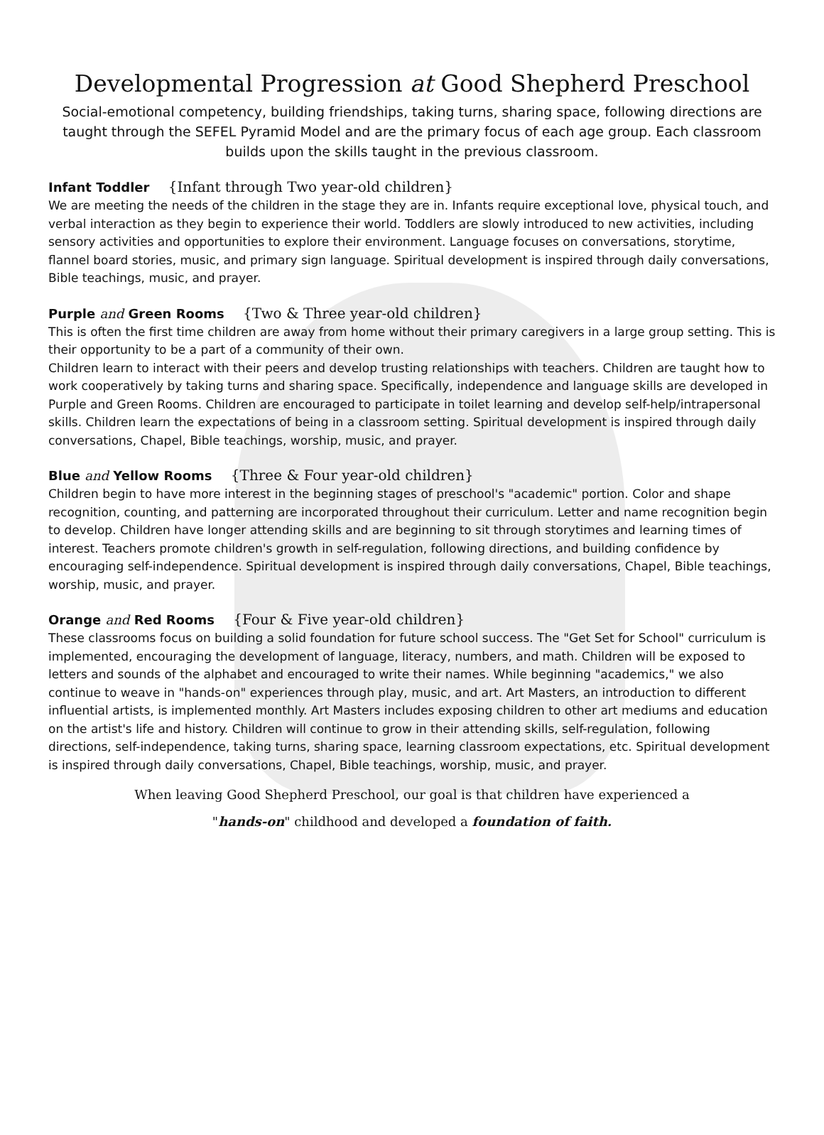Developmental Progression at Good Shepherd Preschool
Social-emotional competency, building friendships, taking turns, sharing space, following directions are taught through the SEFEL Pyramid Model and are the primary focus of each age group. Each classroom builds upon the skills taught in the previous classroom.
Infant Toddler {Infant through Two year-old children}
We are meeting the needs of the children in the stage they are in. Infants require exceptional love, physical touch, and verbal interaction as they begin to experience their world. Toddlers are slowly introduced to new activities, including sensory activities and opportunities to explore their environment. Language focuses on conversations, storytime, flannel board stories, music, and primary sign language. Spiritual development is inspired through daily conversations, Bible teachings, music, and prayer.
Purple and Green Rooms {Two & Three year-old children}
This is often the first time children are away from home without their primary caregivers in a large group setting. This is their opportunity to be a part of a community of their own.
Children learn to interact with their peers and develop trusting relationships with teachers. Children are taught how to work cooperatively by taking turns and sharing space. Specifically, independence and language skills are developed in Purple and Green Rooms. Children are encouraged to participate in toilet learning and develop self-help/intrapersonal skills. Children learn the expectations of being in a classroom setting. Spiritual development is inspired through daily conversations, Chapel, Bible teachings, worship, music, and prayer.
Blue and Yellow Rooms {Three & Four year-old children}
Children begin to have more interest in the beginning stages of preschool's "academic" portion. Color and shape recognition, counting, and patterning are incorporated throughout their curriculum. Letter and name recognition begin to develop. Children have longer attending skills and are beginning to sit through storytimes and learning times of interest. Teachers promote children's growth in self-regulation, following directions, and building confidence by encouraging self-independence. Spiritual development is inspired through daily conversations, Chapel, Bible teachings, worship, music, and prayer.
Orange and Red Rooms {Four & Five year-old children}
These classrooms focus on building a solid foundation for future school success. The "Get Set for School" curriculum is implemented, encouraging the development of language, literacy, numbers, and math. Children will be exposed to letters and sounds of the alphabet and encouraged to write their names. While beginning "academics," we also continue to weave in "hands-on" experiences through play, music, and art. Art Masters, an introduction to different influential artists, is implemented monthly. Art Masters includes exposing children to other art mediums and education on the artist's life and history. Children will continue to grow in their attending skills, self-regulation, following directions, self-independence, taking turns, sharing space, learning classroom expectations, etc. Spiritual development is inspired through daily conversations, Chapel, Bible teachings, worship, music, and prayer.
When leaving Good Shepherd Preschool, our goal is that children have experienced a
"hands-on" childhood and developed a foundation of faith.